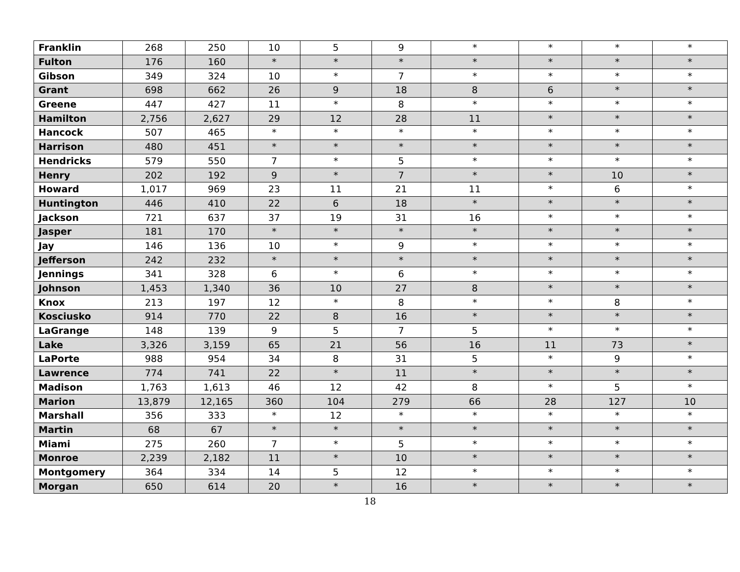| Franklin | 268 | 250 | 10 | 5 | 9 | * | * | * | * |
| Fulton | 176 | 160 | * | * | * | * | * | * | * |
| Gibson | 349 | 324 | 10 | * | 7 | * | * | * | * |
| Grant | 698 | 662 | 26 | 9 | 18 | 8 | 6 | * | * |
| Greene | 447 | 427 | 11 | * | 8 | * | * | * | * |
| Hamilton | 2,756 | 2,627 | 29 | 12 | 28 | 11 | * | * | * |
| Hancock | 507 | 465 | * | * | * | * | * | * | * |
| Harrison | 480 | 451 | * | * | * | * | * | * | * |
| Hendricks | 579 | 550 | 7 | * | 5 | * | * | * | * |
| Henry | 202 | 192 | 9 | * | 7 | * | * | 10 | * |
| Howard | 1,017 | 969 | 23 | 11 | 21 | 11 | * | 6 | * |
| Huntington | 446 | 410 | 22 | 6 | 18 | * | * | * | * |
| Jackson | 721 | 637 | 37 | 19 | 31 | 16 | * | * | * |
| Jasper | 181 | 170 | * | * | * | * | * | * | * |
| Jay | 146 | 136 | 10 | * | 9 | * | * | * | * |
| Jefferson | 242 | 232 | * | * | * | * | * | * | * |
| Jennings | 341 | 328 | 6 | * | 6 | * | * | * | * |
| Johnson | 1,453 | 1,340 | 36 | 10 | 27 | 8 | * | * | * |
| Knox | 213 | 197 | 12 | * | 8 | * | * | 8 | * |
| Kosciusko | 914 | 770 | 22 | 8 | 16 | * | * | * | * |
| LaGrange | 148 | 139 | 9 | 5 | 7 | 5 | * | * | * |
| Lake | 3,326 | 3,159 | 65 | 21 | 56 | 16 | 11 | 73 | * |
| LaPorte | 988 | 954 | 34 | 8 | 31 | 5 | * | 9 | * |
| Lawrence | 774 | 741 | 22 | * | 11 | * | * | * | * |
| Madison | 1,763 | 1,613 | 46 | 12 | 42 | 8 | * | 5 | * |
| Marion | 13,879 | 12,165 | 360 | 104 | 279 | 66 | 28 | 127 | 10 |
| Marshall | 356 | 333 | * | 12 | * | * | * | * | * |
| Martin | 68 | 67 | * | * | * | * | * | * | * |
| Miami | 275 | 260 | 7 | * | 5 | * | * | * | * |
| Monroe | 2,239 | 2,182 | 11 | * | 10 | * | * | * | * |
| Montgomery | 364 | 334 | 14 | 5 | 12 | * | * | * | * |
| Morgan | 650 | 614 | 20 | * | 16 | * | * | * | * |
18